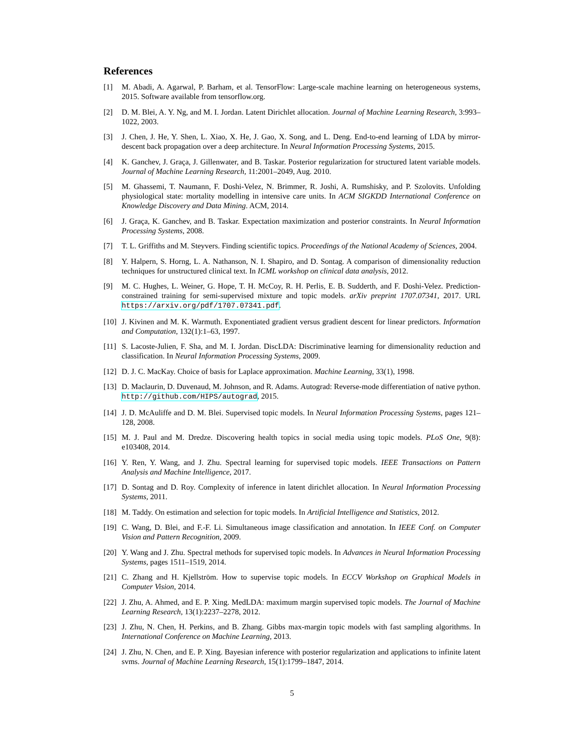References
[1] M. Abadi, A. Agarwal, P. Barham, et al. TensorFlow: Large-scale machine learning on heterogeneous systems, 2015. Software available from tensorflow.org.
[2] D. M. Blei, A. Y. Ng, and M. I. Jordan. Latent Dirichlet allocation. Journal of Machine Learning Research, 3:993–1022, 2003.
[3] J. Chen, J. He, Y. Shen, L. Xiao, X. He, J. Gao, X. Song, and L. Deng. End-to-end learning of LDA by mirror-descent back propagation over a deep architecture. In Neural Information Processing Systems, 2015.
[4] K. Ganchev, J. Graça, J. Gillenwater, and B. Taskar. Posterior regularization for structured latent variable models. Journal of Machine Learning Research, 11:2001–2049, Aug. 2010.
[5] M. Ghassemi, T. Naumann, F. Doshi-Velez, N. Brimmer, R. Joshi, A. Rumshisky, and P. Szolovits. Unfolding physiological state: mortality modelling in intensive care units. In ACM SIGKDD International Conference on Knowledge Discovery and Data Mining. ACM, 2014.
[6] J. Graça, K. Ganchev, and B. Taskar. Expectation maximization and posterior constraints. In Neural Information Processing Systems, 2008.
[7] T. L. Griffiths and M. Steyvers. Finding scientific topics. Proceedings of the National Academy of Sciences, 2004.
[8] Y. Halpern, S. Horng, L. A. Nathanson, N. I. Shapiro, and D. Sontag. A comparison of dimensionality reduction techniques for unstructured clinical text. In ICML workshop on clinical data analysis, 2012.
[9] M. C. Hughes, L. Weiner, G. Hope, T. H. McCoy, R. H. Perlis, E. B. Sudderth, and F. Doshi-Velez. Prediction-constrained training for semi-supervised mixture and topic models. arXiv preprint 1707.07341, 2017. URL https://arxiv.org/pdf/1707.07341.pdf.
[10] J. Kivinen and M. K. Warmuth. Exponentiated gradient versus gradient descent for linear predictors. Information and Computation, 132(1):1–63, 1997.
[11] S. Lacoste-Julien, F. Sha, and M. I. Jordan. DiscLDA: Discriminative learning for dimensionality reduction and classification. In Neural Information Processing Systems, 2009.
[12] D. J. C. MacKay. Choice of basis for Laplace approximation. Machine Learning, 33(1), 1998.
[13] D. Maclaurin, D. Duvenaud, M. Johnson, and R. Adams. Autograd: Reverse-mode differentiation of native python. http://github.com/HIPS/autograd, 2015.
[14] J. D. McAuliffe and D. M. Blei. Supervised topic models. In Neural Information Processing Systems, pages 121–128, 2008.
[15] M. J. Paul and M. Dredze. Discovering health topics in social media using topic models. PLoS One, 9(8): e103408, 2014.
[16] Y. Ren, Y. Wang, and J. Zhu. Spectral learning for supervised topic models. IEEE Transactions on Pattern Analysis and Machine Intelligence, 2017.
[17] D. Sontag and D. Roy. Complexity of inference in latent dirichlet allocation. In Neural Information Processing Systems, 2011.
[18] M. Taddy. On estimation and selection for topic models. In Artificial Intelligence and Statistics, 2012.
[19] C. Wang, D. Blei, and F.-F. Li. Simultaneous image classification and annotation. In IEEE Conf. on Computer Vision and Pattern Recognition, 2009.
[20] Y. Wang and J. Zhu. Spectral methods for supervised topic models. In Advances in Neural Information Processing Systems, pages 1511–1519, 2014.
[21] C. Zhang and H. Kjellström. How to supervise topic models. In ECCV Workshop on Graphical Models in Computer Vision, 2014.
[22] J. Zhu, A. Ahmed, and E. P. Xing. MedLDA: maximum margin supervised topic models. The Journal of Machine Learning Research, 13(1):2237–2278, 2012.
[23] J. Zhu, N. Chen, H. Perkins, and B. Zhang. Gibbs max-margin topic models with fast sampling algorithms. In International Conference on Machine Learning, 2013.
[24] J. Zhu, N. Chen, and E. P. Xing. Bayesian inference with posterior regularization and applications to infinite latent svms. Journal of Machine Learning Research, 15(1):1799–1847, 2014.
5